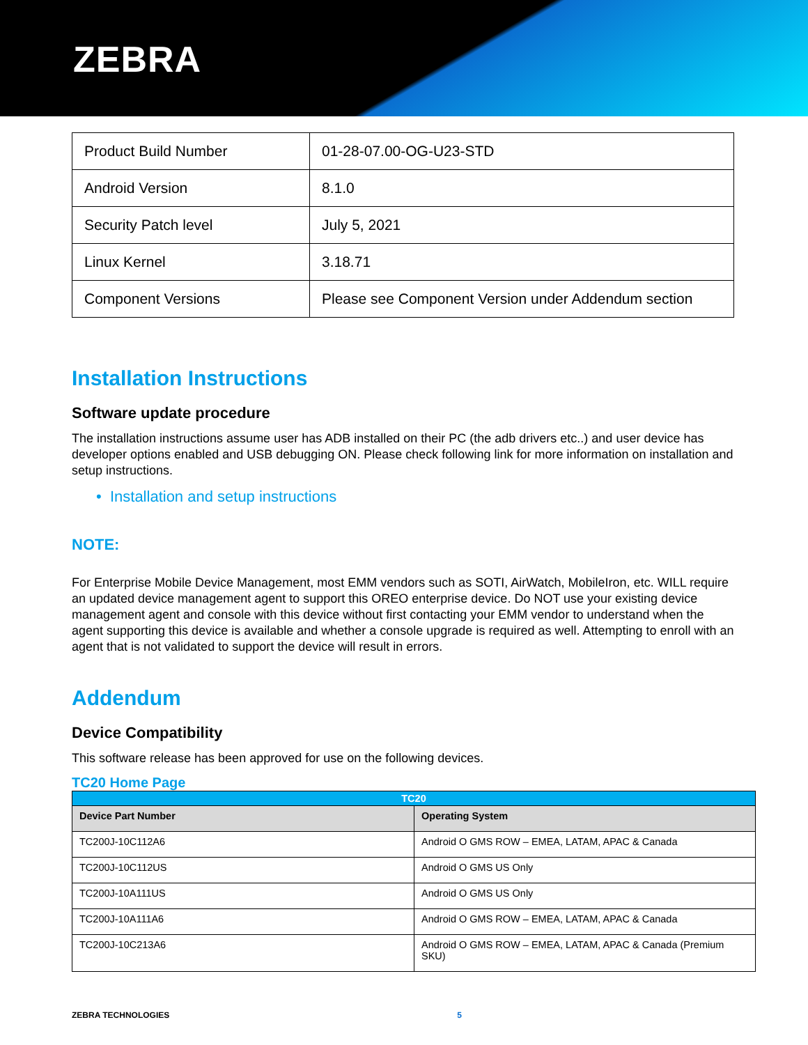ZEBRA
| Product Build Number | 01-28-07.00-OG-U23-STD |
| Android Version | 8.1.0 |
| Security Patch level | July 5, 2021 |
| Linux Kernel | 3.18.71 |
| Component Versions | Please see Component Version under Addendum section |
Installation Instructions
Software update procedure
The installation instructions assume user has ADB installed on their PC (the adb drivers etc..) and user device has developer options enabled and USB debugging ON. Please check following link for more information on installation and setup instructions.
• Installation and setup instructions
NOTE:
For Enterprise Mobile Device Management, most EMM vendors such as SOTI, AirWatch, MobileIron, etc. WILL require an updated device management agent to support this OREO enterprise device. Do NOT use your existing device management agent and console with this device without first contacting your EMM vendor to understand when the agent supporting this device is available and whether a console upgrade is required as well. Attempting to enroll with an agent that is not validated to support the device will result in errors.
Addendum
Device Compatibility
This software release has been approved for use on the following devices.
TC20 Home Page
| TC20 | |
| --- | --- |
| Device Part Number | Operating System |
| TC200J-10C112A6 | Android O GMS ROW – EMEA, LATAM, APAC & Canada |
| TC200J-10C112US | Android O GMS US Only |
| TC200J-10A111US | Android O GMS US Only |
| TC200J-10A111A6 | Android O GMS ROW – EMEA, LATAM, APAC & Canada |
| TC200J-10C213A6 | Android O GMS ROW – EMEA, LATAM, APAC & Canada (Premium SKU) |
ZEBRA TECHNOLOGIES 5